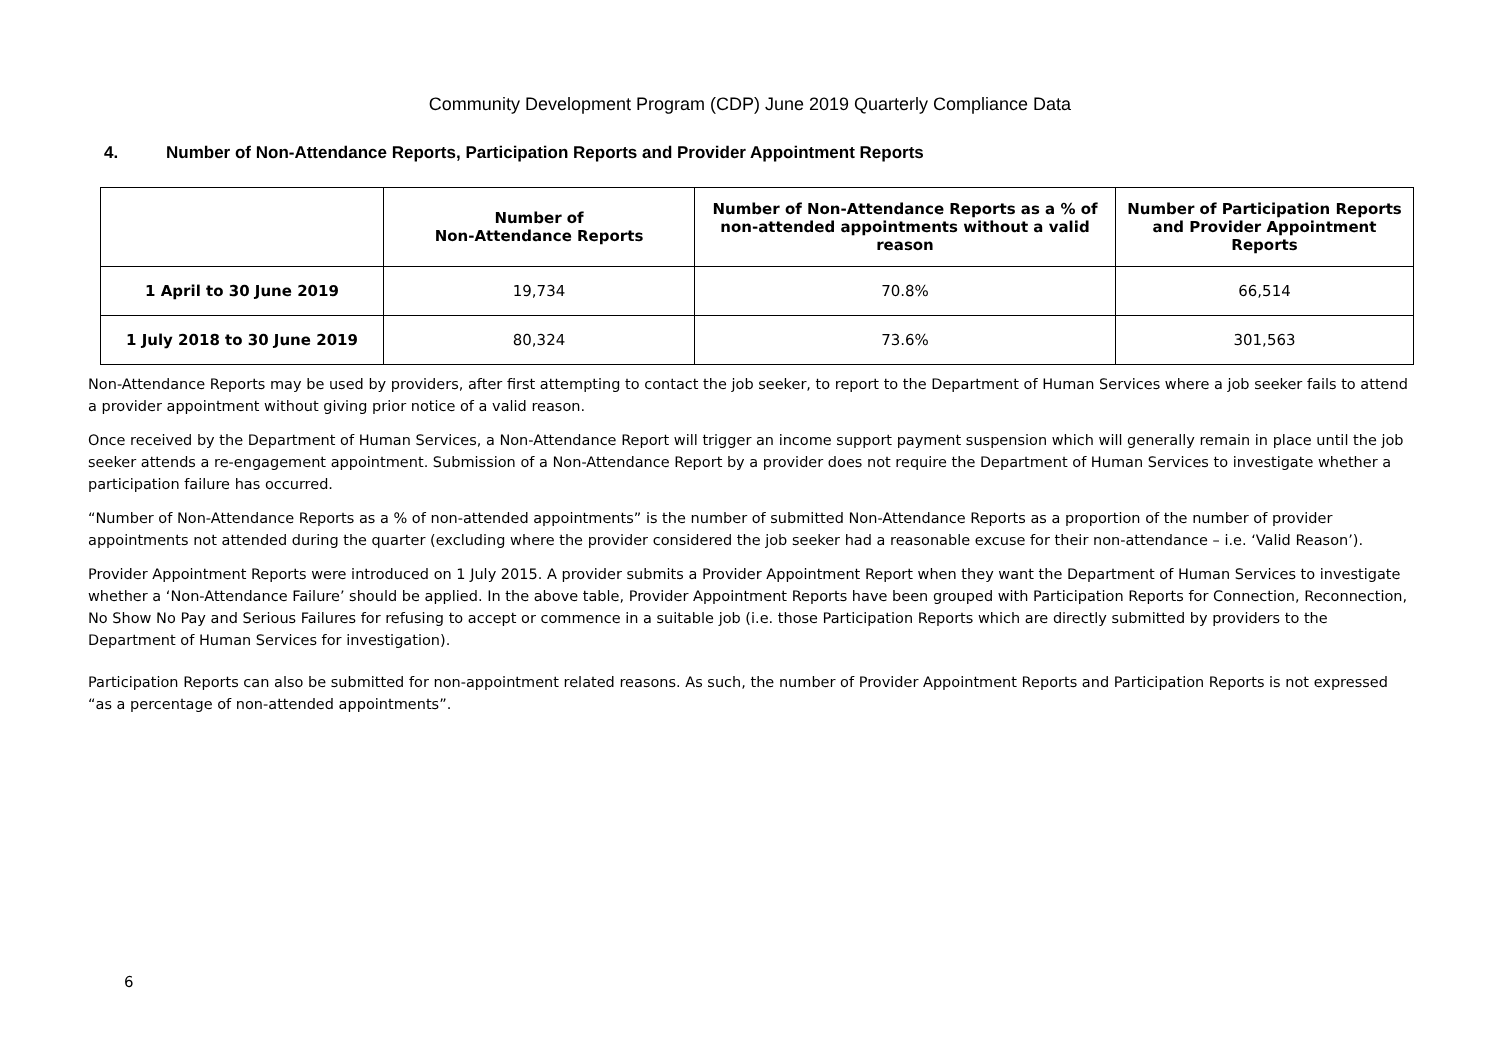Community Development Program (CDP) June 2019 Quarterly Compliance Data
4. Number of Non-Attendance Reports, Participation Reports and Provider Appointment Reports
| | Number of Non-Attendance Reports | Number of Non-Attendance Reports as a % of non-attended appointments without a valid reason | Number of Participation Reports and Provider Appointment Reports |
| --- | --- | --- | --- |
| 1 April to 30 June 2019 | 19,734 | 70.8% | 66,514 |
| 1 July 2018 to 30 June 2019 | 80,324 | 73.6% | 301,563 |
Non-Attendance Reports may be used by providers, after first attempting to contact the job seeker, to report to the Department of Human Services where a job seeker fails to attend a provider appointment without giving prior notice of a valid reason.
Once received by the Department of Human Services, a Non-Attendance Report will trigger an income support payment suspension which will generally remain in place until the job seeker attends a re-engagement appointment. Submission of a Non-Attendance Report by a provider does not require the Department of Human Services to investigate whether a participation failure has occurred.
“Number of Non-Attendance Reports as a % of non-attended appointments” is the number of submitted Non-Attendance Reports as a proportion of the number of provider appointments not attended during the quarter (excluding where the provider considered the job seeker had a reasonable excuse for their non-attendance – i.e. ‘Valid Reason’).
Provider Appointment Reports were introduced on 1 July 2015. A provider submits a Provider Appointment Report when they want the Department of Human Services to investigate whether a ‘Non-Attendance Failure’ should be applied. In the above table, Provider Appointment Reports have been grouped with Participation Reports for Connection, Reconnection, No Show No Pay and Serious Failures for refusing to accept or commence in a suitable job (i.e. those Participation Reports which are directly submitted by providers to the Department of Human Services for investigation).
Participation Reports can also be submitted for non-appointment related reasons. As such, the number of Provider Appointment Reports and Participation Reports is not expressed “as a percentage of non-attended appointments”.
6